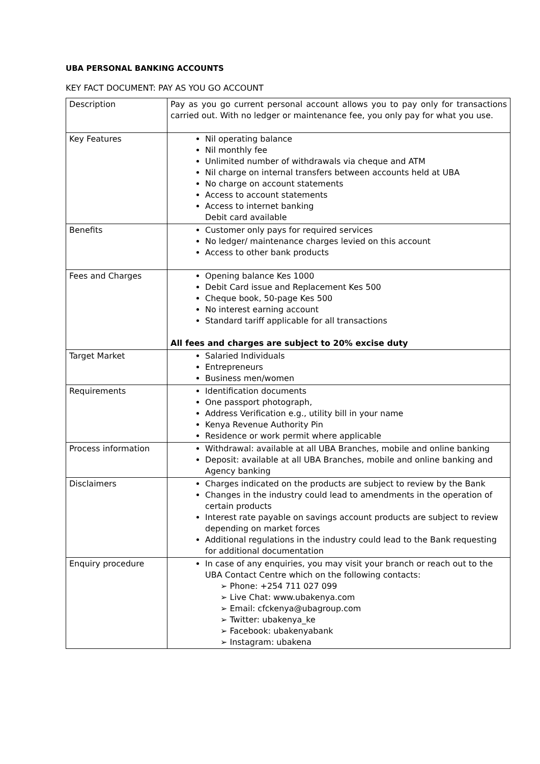UBA PERSONAL BANKING ACCOUNTS
KEY FACT DOCUMENT: PAY AS YOU GO ACCOUNT
| Description | Pay as you go current personal account allows you to pay only for transactions carried out. With no ledger or maintenance fee, you only pay for what you use. |
| Key Features | Nil operating balance Nil monthly fee Unlimited number of withdrawals via cheque and ATM Nil charge on internal transfers between accounts held at UBA No charge on account statements Access to account statements Access to internet banking Debit card available |
| Benefits | Customer only pays for required services No ledger/ maintenance charges levied on this account Access to other bank products |
| Fees and Charges | Opening balance Kes 1000 Debit Card issue and Replacement Kes 500 Cheque book, 50-page Kes 500 No interest earning account Standard tariff applicable for all transactions All fees and charges are subject to 20% excise duty |
| Target Market | Salaried Individuals Entrepreneurs Business men/women |
| Requirements | Identification documents One passport photograph, Address Verification e.g., utility bill in your name Kenya Revenue Authority Pin Residence or work permit where applicable |
| Process information | Withdrawal: available at all UBA Branches, mobile and online banking Deposit: available at all UBA Branches, mobile and online banking and Agency banking |
| Disclaimers | Charges indicated on the products are subject to review by the Bank Changes in the industry could lead to amendments in the operation of certain products Interest rate payable on savings account products are subject to review depending on market forces Additional regulations in the industry could lead to the Bank requesting for additional documentation |
| Enquiry procedure | In case of any enquiries, you may visit your branch or reach out to the UBA Contact Centre which on the following contacts: ➢ Phone: +254 711 027 099 ➢ Live Chat: www.ubakenya.com ➢ Email: cfckenya@ubagroup.com ➢ Twitter: ubakenya_ke ➢ Facebook: ubakenyabank ➢ Instagram: ubakena |